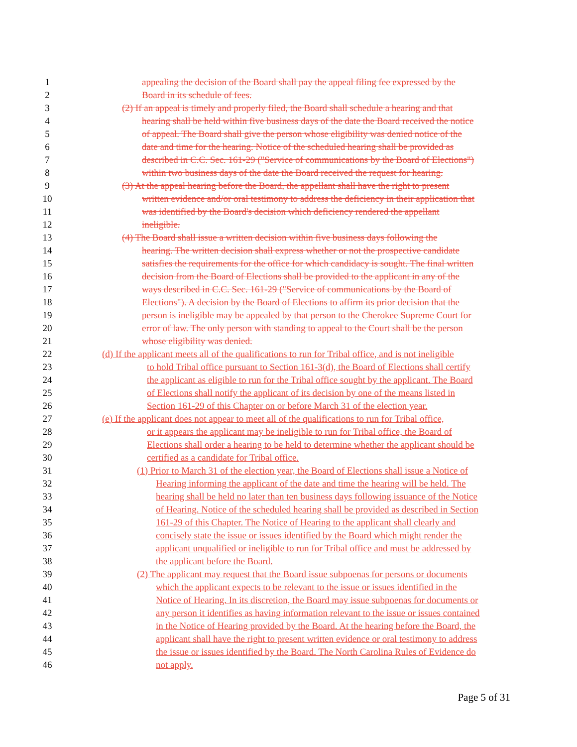1 appealing the decision of the Board shall pay the appeal filing fee expressed by the
2 Board in its schedule of fees.
3 (2) If an appeal is timely and properly filed, the Board shall schedule a hearing and that
4 hearing shall be held within five business days of the date the Board received the notice
5 of appeal. The Board shall give the person whose eligibility was denied notice of the
6 date and time for the hearing. Notice of the scheduled hearing shall be provided as
7 described in C.C. Sec. 161-29 ("Service of communications by the Board of Elections")
8 within two business days of the date the Board received the request for hearing.
9 (3) At the appeal hearing before the Board, the appellant shall have the right to present
10 written evidence and/or oral testimony to address the deficiency in their application that
11 was identified by the Board's decision which deficiency rendered the appellant
12 ineligible.
13 (4) The Board shall issue a written decision within five business days following the
14 hearing. The written decision shall express whether or not the prospective candidate
15 satisfies the requirements for the office for which candidacy is sought. The final written
16 decision from the Board of Elections shall be provided to the applicant in any of the
17 ways described in C.C. Sec. 161-29 ("Service of communications by the Board of
18 Elections"). A decision by the Board of Elections to affirm its prior decision that the
19 person is ineligible may be appealed by that person to the Cherokee Supreme Court for
20 error of law. The only person with standing to appeal to the Court shall be the person
21 whose eligibility was denied.
22 (d) If the applicant meets all of the qualifications to run for Tribal office, and is not ineligible
23 to hold Tribal office pursuant to Section 161-3(d), the Board of Elections shall certify
24 the applicant as eligible to run for the Tribal office sought by the applicant. The Board
25 of Elections shall notify the applicant of its decision by one of the means listed in
26 Section 161-29 of this Chapter on or before March 31 of the election year.
27 (e) If the applicant does not appear to meet all of the qualifications to run for Tribal office,
28 or it appears the applicant may be ineligible to run for Tribal office, the Board of
29 Elections shall order a hearing to be held to determine whether the applicant should be
30 certified as a candidate for Tribal office.
31 (1) Prior to March 31 of the election year, the Board of Elections shall issue a Notice of
32 Hearing informing the applicant of the date and time the hearing will be held. The
33 hearing shall be held no later than ten business days following issuance of the Notice
34 of Hearing. Notice of the scheduled hearing shall be provided as described in Section
35 161-29 of this Chapter. The Notice of Hearing to the applicant shall clearly and
36 concisely state the issue or issues identified by the Board which might render the
37 applicant unqualified or ineligible to run for Tribal office and must be addressed by
38 the applicant before the Board.
39 (2) The applicant may request that the Board issue subpoenas for persons or documents
40 which the applicant expects to be relevant to the issue or issues identified in the
41 Notice of Hearing. In its discretion, the Board may issue subpoenas for documents or
42 any person it identifies as having information relevant to the issue or issues contained
43 in the Notice of Hearing provided by the Board. At the hearing before the Board, the
44 applicant shall have the right to present written evidence or oral testimony to address
45 the issue or issues identified by the Board. The North Carolina Rules of Evidence do
46 not apply.
Page 5 of 31